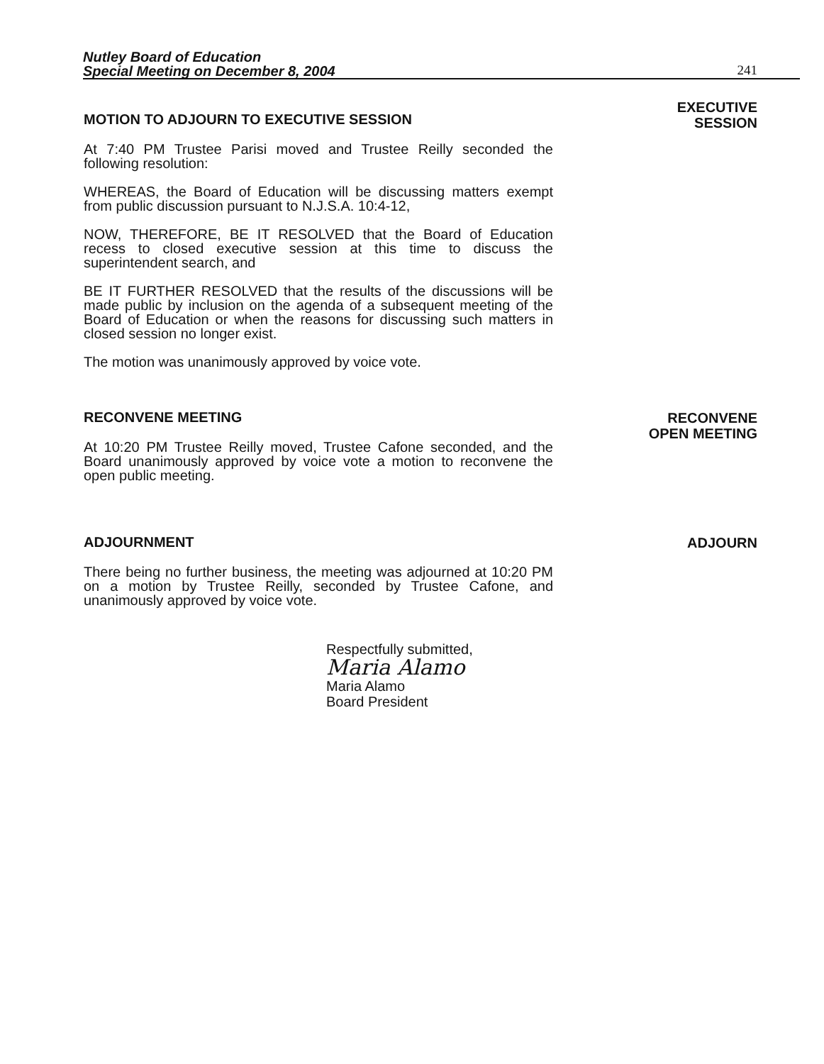Nutley Board of Education
Special Meeting on December 8, 2004
241
MOTION TO ADJOURN TO EXECUTIVE SESSION
At 7:40 PM Trustee Parisi moved and Trustee Reilly seconded the following resolution:
WHEREAS, the Board of Education will be discussing matters exempt from public discussion pursuant to N.J.S.A. 10:4-12,
NOW, THEREFORE, BE IT RESOLVED that the Board of Education recess to closed executive session at this time to discuss the superintendent search, and
BE IT FURTHER RESOLVED that the results of the discussions will be made public by inclusion on the agenda of a subsequent meeting of the Board of Education or when the reasons for discussing such matters in closed session no longer exist.
The motion was unanimously approved by voice vote.
EXECUTIVE
SESSION
RECONVENE MEETING
At 10:20 PM Trustee Reilly moved, Trustee Cafone seconded, and the Board unanimously approved by voice vote a motion to reconvene the open public meeting.
RECONVENE
OPEN MEETING
ADJOURNMENT
There being no further business, the meeting was adjourned at 10:20 PM on a motion by Trustee Reilly, seconded by Trustee Cafone, and unanimously approved by voice vote.
ADJOURN
Respectfully submitted,
Maria Alamo
Maria Alamo
Board President